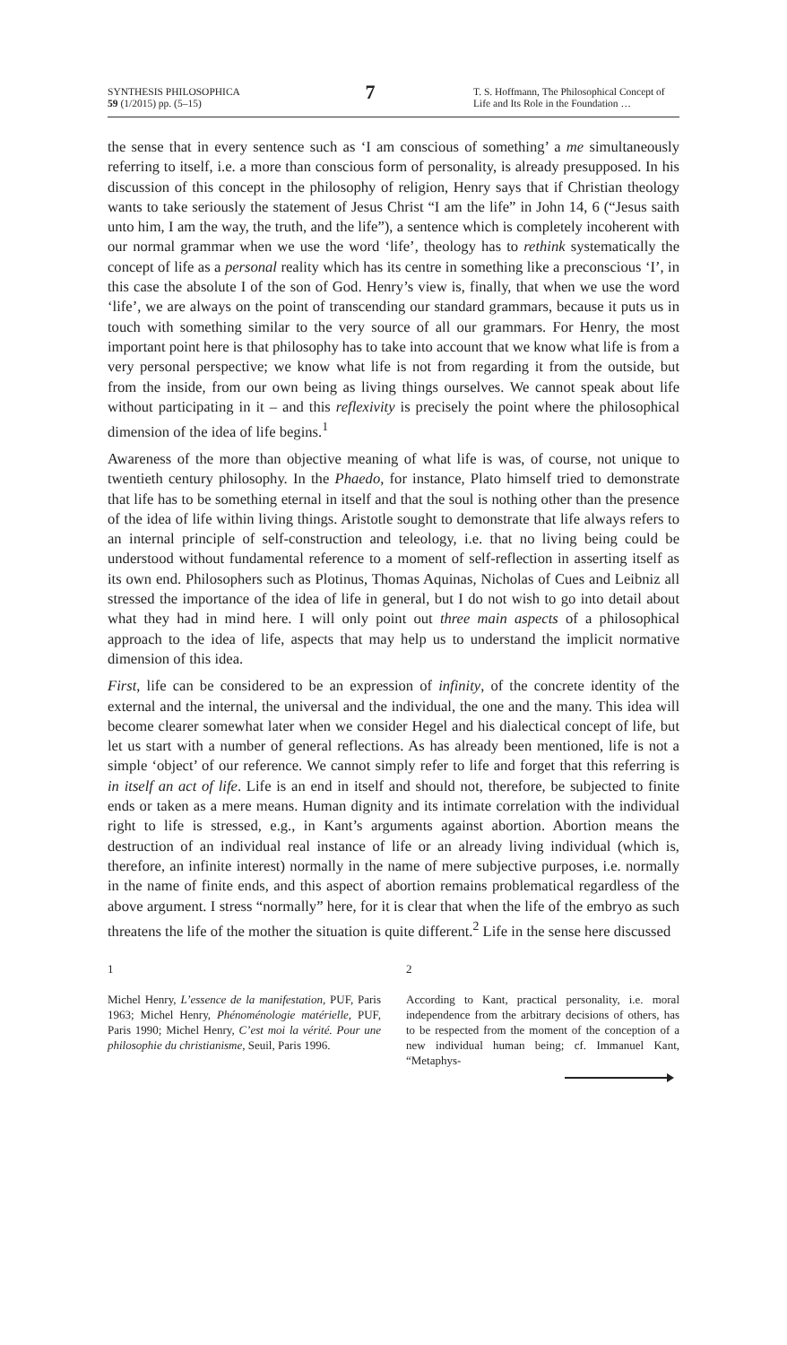SYNTHESIS PHILOSOPHICA
59 (1/2015) pp. (5–15)
7
T. S. Hoffmann, The Philosophical Concept of Life and Its Role in the Foundation …
the sense that in every sentence such as ‘I am conscious of something’ a me simultaneously referring to itself, i.e. a more than conscious form of personality, is already presupposed. In his discussion of this concept in the philosophy of religion, Henry says that if Christian theology wants to take seriously the statement of Jesus Christ “I am the life” in John 14, 6 (“Jesus saith unto him, I am the way, the truth, and the life”), a sentence which is completely incoherent with our normal grammar when we use the word ‘life’, theology has to rethink systematically the concept of life as a personal reality which has its centre in something like a preconscious ‘I’, in this case the absolute I of the son of God. Henry’s view is, finally, that when we use the word ‘life’, we are always on the point of transcending our standard grammars, because it puts us in touch with something similar to the very source of all our grammars. For Henry, the most important point here is that philosophy has to take into account that we know what life is from a very personal perspective; we know what life is not from regarding it from the outside, but from the inside, from our own being as living things ourselves. We cannot speak about life without participating in it – and this reflexivity is precisely the point where the philosophical dimension of the idea of life begins.<sup>1</sup>
Awareness of the more than objective meaning of what life is was, of course, not unique to twentieth century philosophy. In the Phaedo, for instance, Plato himself tried to demonstrate that life has to be something eternal in itself and that the soul is nothing other than the presence of the idea of life within living things. Aristotle sought to demonstrate that life always refers to an internal principle of self-construction and teleology, i.e. that no living being could be understood without fundamental reference to a moment of self-reflection in asserting itself as its own end. Philosophers such as Plotinus, Thomas Aquinas, Nicholas of Cues and Leibniz all stressed the importance of the idea of life in general, but I do not wish to go into detail about what they had in mind here. I will only point out three main aspects of a philosophical approach to the idea of life, aspects that may help us to understand the implicit normative dimension of this idea.
First, life can be considered to be an expression of infinity, of the concrete identity of the external and the internal, the universal and the individual, the one and the many. This idea will become clearer somewhat later when we consider Hegel and his dialectical concept of life, but let us start with a number of general reflections. As has already been mentioned, life is not a simple ‘object’ of our reference. We cannot simply refer to life and forget that this referring is in itself an act of life. Life is an end in itself and should not, therefore, be subjected to finite ends or taken as a mere means. Human dignity and its intimate correlation with the individual right to life is stressed, e.g., in Kant’s arguments against abortion. Abortion means the destruction of an individual real instance of life or an already living individual (which is, therefore, an infinite interest) normally in the name of mere subjective purposes, i.e. normally in the name of finite ends, and this aspect of abortion remains problematical regardless of the above argument. I stress “normally” here, for it is clear that when the life of the embryo as such threatens the life of the mother the situation is quite different.<sup>2</sup> Life in the sense here discussed
1
Michel Henry, L’essence de la manifestation, PUF, Paris 1963; Michel Henry, Phénoménologie matérielle, PUF, Paris 1990; Michel Henry, C’est moi la vérité. Pour une philosophie du christianisme, Seuil, Paris 1996.
2
According to Kant, practical personality, i.e. moral independence from the arbitrary decisions of others, has to be respected from the moment of the conception of a new individual human being; cf. Immanuel Kant, “Metaphys-